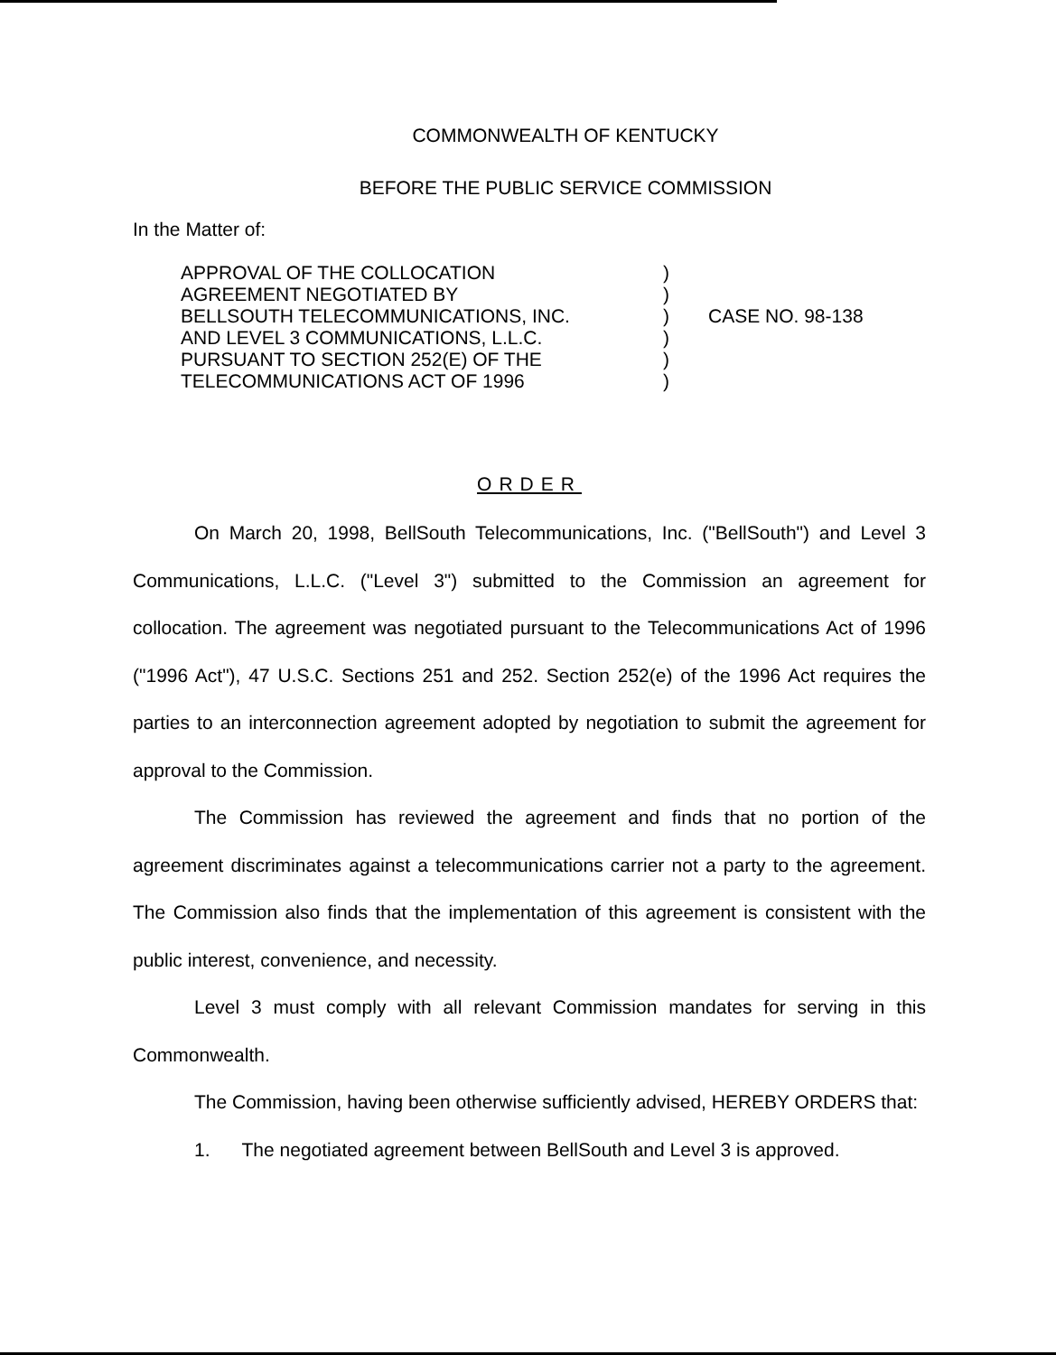COMMONWEALTH OF KENTUCKY
BEFORE THE PUBLIC SERVICE COMMISSION
In the Matter of:
| APPROVAL OF THE COLLOCATION | ) | |
| AGREEMENT NEGOTIATED BY | ) | |
| BELLSOUTH TELECOMMUNICATIONS, INC. | ) | CASE NO. 98-138 |
| AND LEVEL 3 COMMUNICATIONS, L.L.C. | ) | |
| PURSUANT TO SECTION 252(E) OF THE | ) | |
| TELECOMMUNICATIONS ACT OF 1996 | ) | |
ORDER
On March 20, 1998, BellSouth Telecommunications, Inc. ("BellSouth") and Level 3 Communications, L.L.C. ("Level 3") submitted to the Commission an agreement for collocation. The agreement was negotiated pursuant to the Telecommunications Act of 1996 ("1996 Act"), 47 U.S.C. Sections 251 and 252. Section 252(e) of the 1996 Act requires the parties to an interconnection agreement adopted by negotiation to submit the agreement for approval to the Commission.
The Commission has reviewed the agreement and finds that no portion of the agreement discriminates against a telecommunications carrier not a party to the agreement. The Commission also finds that the implementation of this agreement is consistent with the public interest, convenience, and necessity.
Level 3 must comply with all relevant Commission mandates for serving in this Commonwealth.
The Commission, having been otherwise sufficiently advised, HEREBY ORDERS that:
1. The negotiated agreement between BellSouth and Level 3 is approved.